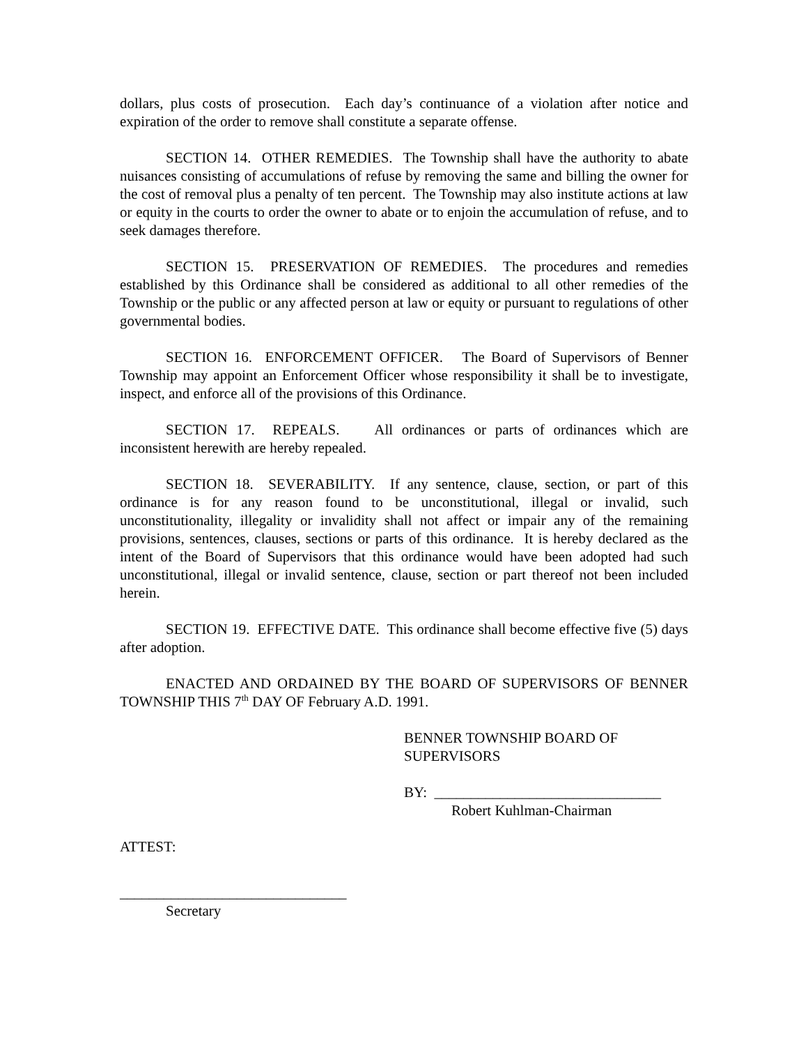dollars, plus costs of prosecution. Each day’s continuance of a violation after notice and expiration of the order to remove shall constitute a separate offense.
SECTION 14. OTHER REMEDIES. The Township shall have the authority to abate nuisances consisting of accumulations of refuse by removing the same and billing the owner for the cost of removal plus a penalty of ten percent. The Township may also institute actions at law or equity in the courts to order the owner to abate or to enjoin the accumulation of refuse, and to seek damages therefore.
SECTION 15. PRESERVATION OF REMEDIES. The procedures and remedies established by this Ordinance shall be considered as additional to all other remedies of the Township or the public or any affected person at law or equity or pursuant to regulations of other governmental bodies.
SECTION 16. ENFORCEMENT OFFICER. The Board of Supervisors of Benner Township may appoint an Enforcement Officer whose responsibility it shall be to investigate, inspect, and enforce all of the provisions of this Ordinance.
SECTION 17. REPEALS. All ordinances or parts of ordinances which are inconsistent herewith are hereby repealed.
SECTION 18. SEVERABILITY. If any sentence, clause, section, or part of this ordinance is for any reason found to be unconstitutional, illegal or invalid, such unconstitutionality, illegality or invalidity shall not affect or impair any of the remaining provisions, sentences, clauses, sections or parts of this ordinance. It is hereby declared as the intent of the Board of Supervisors that this ordinance would have been adopted had such unconstitutional, illegal or invalid sentence, clause, section or part thereof not been included herein.
SECTION 19. EFFECTIVE DATE. This ordinance shall become effective five (5) days after adoption.
ENACTED AND ORDAINED BY THE BOARD OF SUPERVISORS OF BENNER TOWNSHIP THIS 7<sup>th</sup> DAY OF February A.D. 1991.
BENNER TOWNSHIP BOARD OF
SUPERVISORS
BY: _______________________________
Robert Kuhlman-Chairman
ATTEST:
_______________________________
Secretary